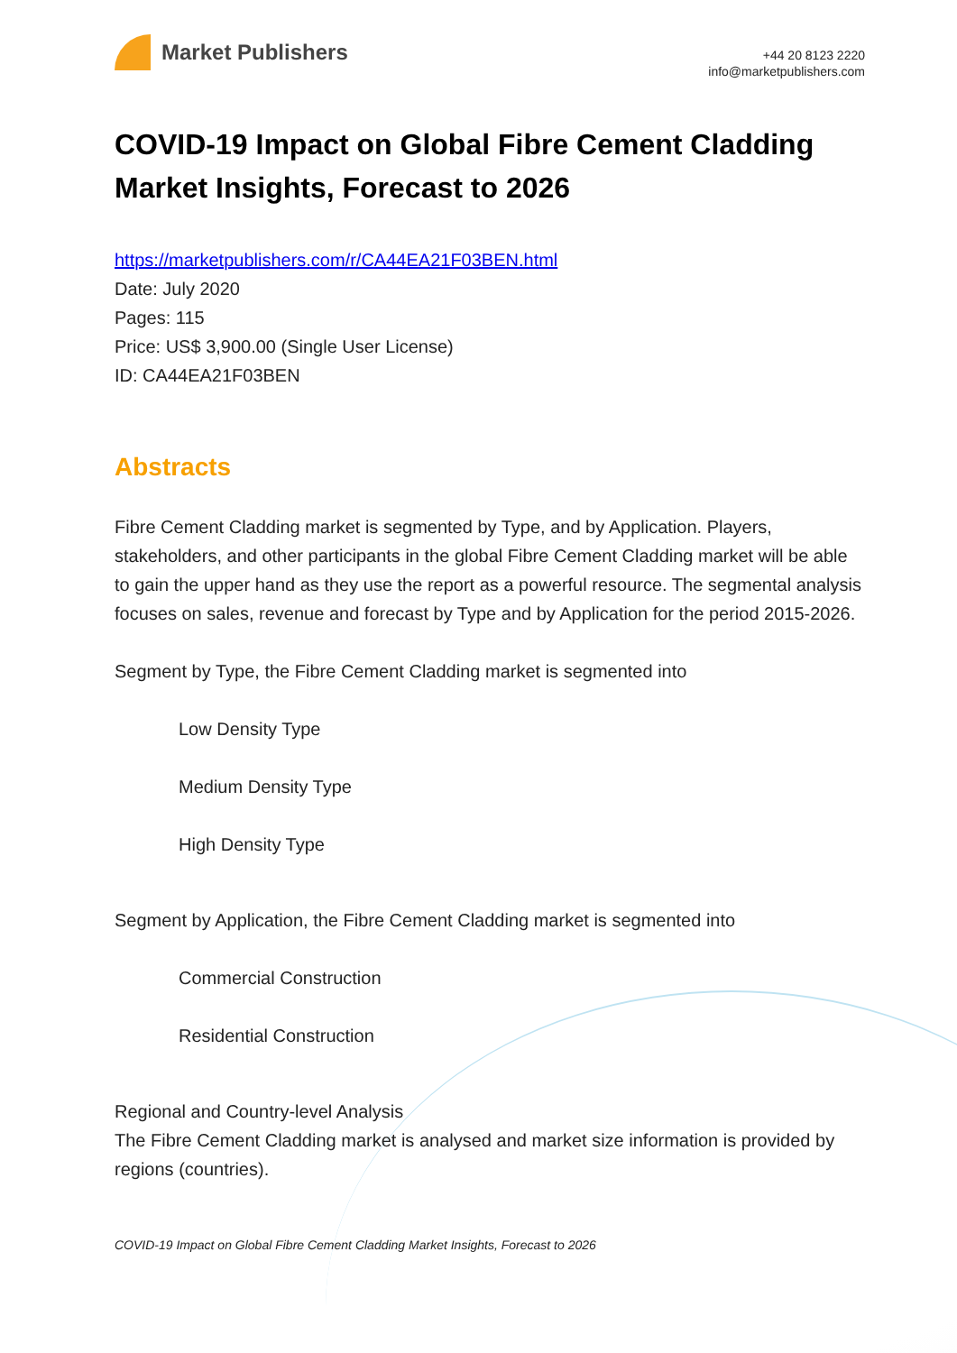Market Publishers
+44 20 8123 2220
info@marketpublishers.com
COVID-19 Impact on Global Fibre Cement Cladding Market Insights, Forecast to 2026
https://marketpublishers.com/r/CA44EA21F03BEN.html
Date: July 2020
Pages: 115
Price: US$ 3,900.00 (Single User License)
ID: CA44EA21F03BEN
Abstracts
Fibre Cement Cladding market is segmented by Type, and by Application. Players, stakeholders, and other participants in the global Fibre Cement Cladding market will be able to gain the upper hand as they use the report as a powerful resource. The segmental analysis focuses on sales, revenue and forecast by Type and by Application for the period 2015-2026.
Segment by Type, the Fibre Cement Cladding market is segmented into
Low Density Type
Medium Density Type
High Density Type
Segment by Application, the Fibre Cement Cladding market is segmented into
Commercial Construction
Residential Construction
Regional and Country-level Analysis
The Fibre Cement Cladding market is analysed and market size information is provided by regions (countries).
COVID-19 Impact on Global Fibre Cement Cladding Market Insights, Forecast to 2026